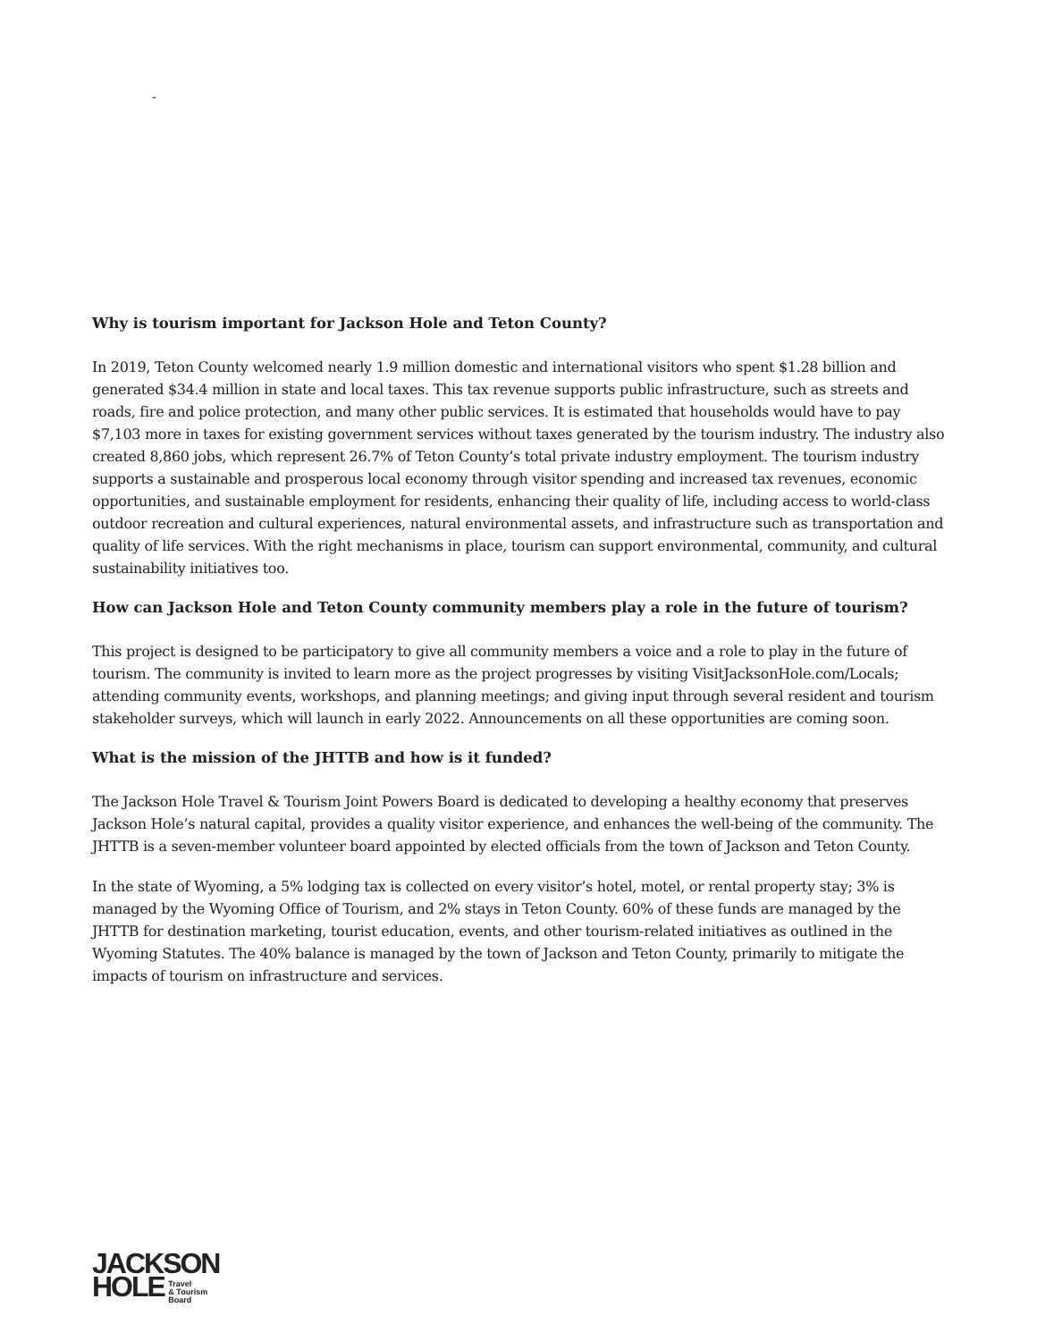-
Why is tourism important for Jackson Hole and Teton County?
In 2019, Teton County welcomed nearly 1.9 million domestic and international visitors who spent $1.28 billion and generated $34.4 million in state and local taxes. This tax revenue supports public infrastructure, such as streets and roads, fire and police protection, and many other public services. It is estimated that households would have to pay $7,103 more in taxes for existing government services without taxes generated by the tourism industry. The industry also created 8,860 jobs, which represent 26.7% of Teton County’s total private industry employment. The tourism industry supports a sustainable and prosperous local economy through visitor spending and increased tax revenues, economic opportunities, and sustainable employment for residents, enhancing their quality of life, including access to world-class outdoor recreation and cultural experiences, natural environmental assets, and infrastructure such as transportation and quality of life services. With the right mechanisms in place, tourism can support environmental, community, and cultural sustainability initiatives too.
How can Jackson Hole and Teton County community members play a role in the future of tourism?
This project is designed to be participatory to give all community members a voice and a role to play in the future of tourism. The community is invited to learn more as the project progresses by visiting VisitJacksonHole.com/Locals; attending community events, workshops, and planning meetings; and giving input through several resident and tourism stakeholder surveys, which will launch in early 2022. Announcements on all these opportunities are coming soon.
What is the mission of the JHTTB and how is it funded?
The Jackson Hole Travel & Tourism Joint Powers Board is dedicated to developing a healthy economy that preserves Jackson Hole’s natural capital, provides a quality visitor experience, and enhances the well-being of the community. The JHTTB is a seven-member volunteer board appointed by elected officials from the town of Jackson and Teton County.
In the state of Wyoming, a 5% lodging tax is collected on every visitor’s hotel, motel, or rental property stay; 3% is managed by the Wyoming Office of Tourism, and 2% stays in Teton County. 60% of these funds are managed by the JHTTB for destination marketing, tourist education, events, and other tourism-related initiatives as outlined in the Wyoming Statutes. The 40% balance is managed by the town of Jackson and Teton County, primarily to mitigate the impacts of tourism on infrastructure and services.
JACKSON
HOLE Travel
& Tourism
Board